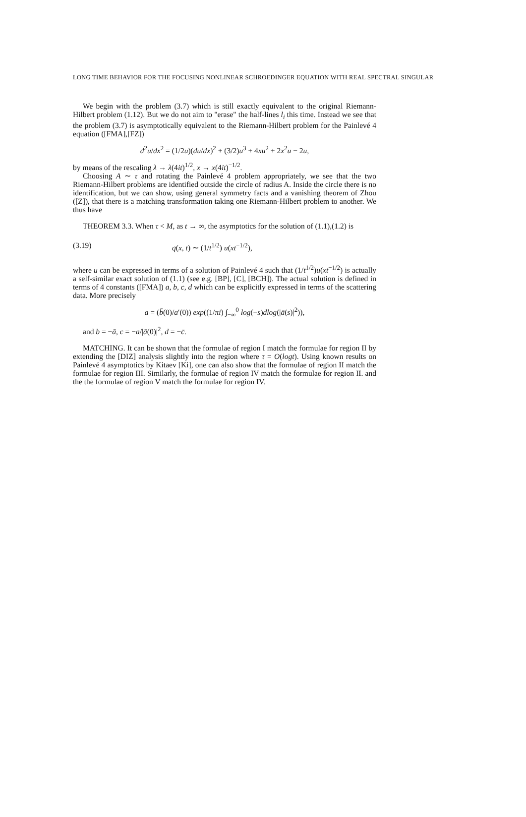LONG TIME BEHAVIOR FOR THE FOCUSING NONLINEAR SCHROEDINGER EQUATION WITH REAL SPECTRAL SINGULAR
We begin with the problem (3.7) which is still exactly equivalent to the original Riemann-Hilbert problem (1.12). But we do not aim to "erase" the half-lines l<sub>i</sub> this time. Instead we see that the problem (3.7) is asymptotically equivalent to the Riemann-Hilbert problem for the Painlevé 4 equation ([FMA],[FZ])
d<sup>2</sup>u/dx<sup>2</sup> = (1/2u)(du/dx)<sup>2</sup> + (3/2)u<sup>3</sup> + 4xu<sup>2</sup> + 2x<sup>2</sup>u − 2u,
by means of the rescaling λ → λ(4it)<sup>1/2</sup>, x → x(4it)<sup>−1/2</sup>.
Choosing A ∼ τ and rotating the Painlevé 4 problem appropriately, we see that the two Riemann-Hilbert problems are identified outside the circle of radius A. Inside the circle there is no identification, but we can show, using general symmetry facts and a vanishing theorem of Zhou ([Z]), that there is a matching transformation taking one Riemann-Hilbert problem to another. We thus have
THEOREM 3.3. When τ < M, as t → ∞, the asymptotics for the solution of (1.1),(1.2) is
(3.19) q(x, t) ∼ (1/t<sup>1/2</sup>) u(xt<sup>−1/2</sup>),
where u can be expressed in terms of a solution of Painlevé 4 such that (1/t<sup>1/2</sup>)u(xt<sup>−1/2</sup>) is actually a self-similar exact solution of (1.1) (see e.g. [BP], [C], [BCH]). The actual solution is defined in terms of 4 constants ([FMA]) a, b, c, d which can be explicitly expressed in terms of the scattering data. More precisely
a = (b̄(0)/a′(0)) exp((1/πi) ∫<sub>−∞</sub><sup>0</sup> log(−s)dlog(|ā(s)|<sup>2</sup>)),
and b = −ā, c = −a/|ā(0)|<sup>2</sup>, d = −c̄.
MATCHING. It can be shown that the formulae of region I match the formulae for region II by extending the [DIZ] analysis slightly into the region where τ = O(logt). Using known results on Painlevé 4 asymptotics by Kitaev [Ki], one can also show that the formulae of region II match the formulae for region III. Similarly, the formulae of region IV match the formulae for region II. and the the formulae of region V match the formulae for region IV.